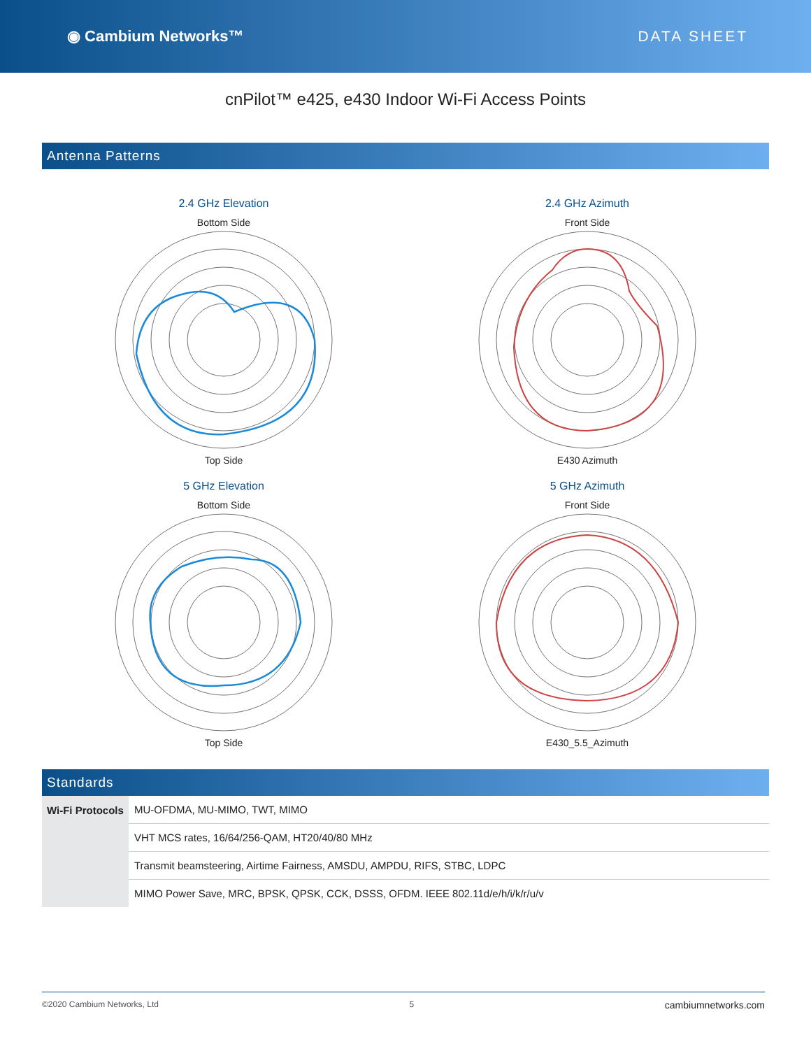◉ Cambium Networks™ DATA SHEET
cnPilot™ e425, e430 Indoor Wi-Fi Access Points
Antenna Patterns
2.4 GHz Elevation
Bottom Side
Top Side
2.4 GHz Azimuth
Front Side
E430 Azimuth
5 GHz Elevation
Bottom Side
Top Side
5 GHz Azimuth
Front Side
E430_5.5_Azimuth
Standards
| Wi-Fi Protocols | MU-OFDMA, MU-MIMO, TWT, MIMO |
| | VHT MCS rates, 16/64/256-QAM, HT20/40/80 MHz |
| | Transmit beamsteering, Airtime Fairness, AMSDU, AMPDU, RIFS, STBC, LDPC |
| | MIMO Power Save, MRC, BPSK, QPSK, CCK, DSSS, OFDM. IEEE 802.11d/e/h/i/k/r/u/v |
©2020 Cambium Networks, Ltd 5 cambiumnetworks.com